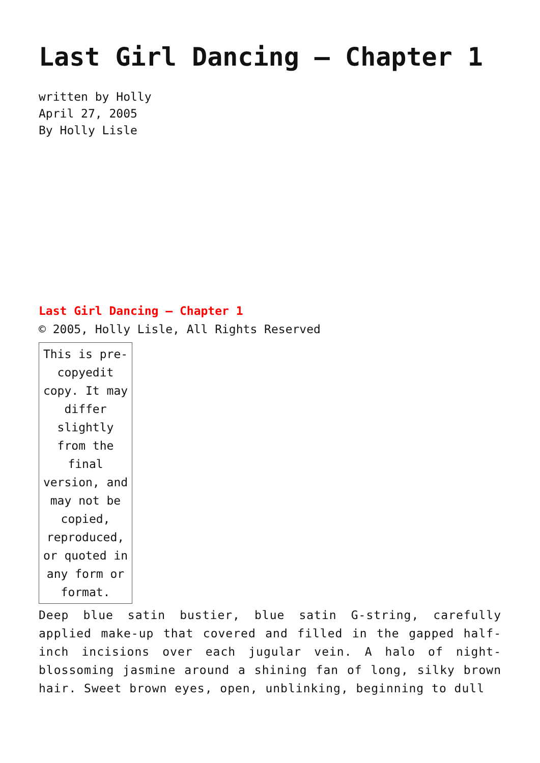Last Girl Dancing – Chapter 1
written by Holly
April 27, 2005
By Holly Lisle
Last Girl Dancing – Chapter 1
© 2005, Holly Lisle, All Rights Reserved
| This is pre-copyedit copy. It may differ slightly from the final version, and may not be copied, reproduced, or quoted in any form or format. |
Deep blue satin bustier, blue satin G-string, carefully applied make-up that covered and filled in the gapped half-inch incisions over each jugular vein. A halo of night-blossoming jasmine around a shining fan of long, silky brown hair. Sweet brown eyes, open, unblinking, beginning to dull